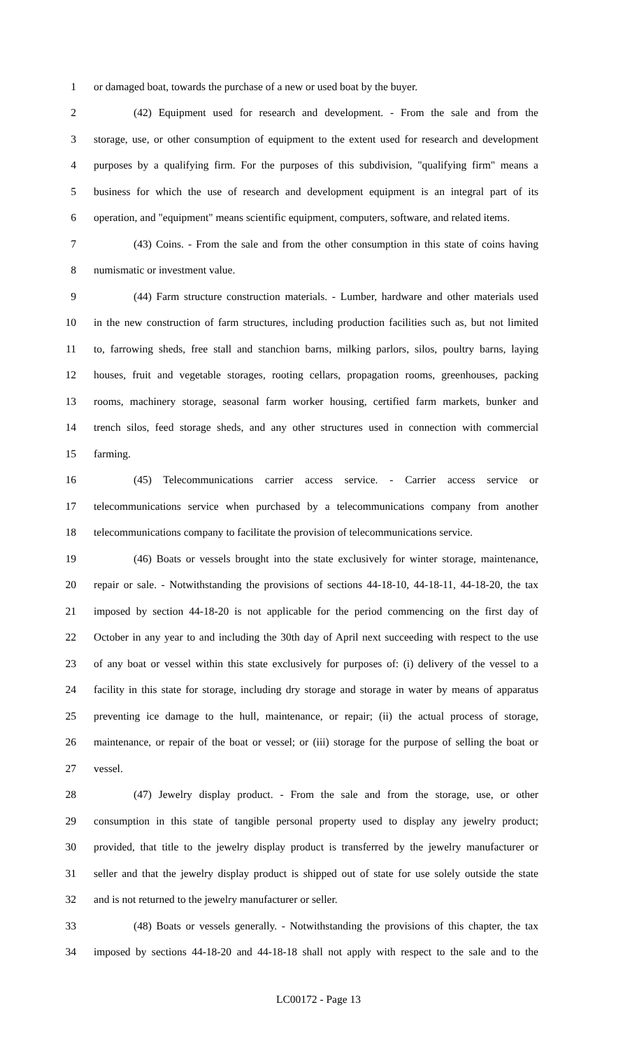1 or damaged boat, towards the purchase of a new or used boat by the buyer.
2 (42) Equipment used for research and development. - From the sale and from the
3 storage, use, or other consumption of equipment to the extent used for research and development
4 purposes by a qualifying firm. For the purposes of this subdivision, "qualifying firm" means a
5 business for which the use of research and development equipment is an integral part of its
6 operation, and "equipment" means scientific equipment, computers, software, and related items.
7 (43) Coins. - From the sale and from the other consumption in this state of coins having
8 numismatic or investment value.
9 (44) Farm structure construction materials. - Lumber, hardware and other materials used
10 in the new construction of farm structures, including production facilities such as, but not limited
11 to, farrowing sheds, free stall and stanchion barns, milking parlors, silos, poultry barns, laying
12 houses, fruit and vegetable storages, rooting cellars, propagation rooms, greenhouses, packing
13 rooms, machinery storage, seasonal farm worker housing, certified farm markets, bunker and
14 trench silos, feed storage sheds, and any other structures used in connection with commercial
15 farming.
16 (45) Telecommunications carrier access service. - Carrier access service or
17 telecommunications service when purchased by a telecommunications company from another
18 telecommunications company to facilitate the provision of telecommunications service.
19 (46) Boats or vessels brought into the state exclusively for winter storage, maintenance,
20 repair or sale. - Notwithstanding the provisions of sections 44-18-10, 44-18-11, 44-18-20, the tax
21 imposed by section 44-18-20 is not applicable for the period commencing on the first day of
22 October in any year to and including the 30th day of April next succeeding with respect to the use
23 of any boat or vessel within this state exclusively for purposes of: (i) delivery of the vessel to a
24 facility in this state for storage, including dry storage and storage in water by means of apparatus
25 preventing ice damage to the hull, maintenance, or repair; (ii) the actual process of storage,
26 maintenance, or repair of the boat or vessel; or (iii) storage for the purpose of selling the boat or
27 vessel.
28 (47) Jewelry display product. - From the sale and from the storage, use, or other
29 consumption in this state of tangible personal property used to display any jewelry product;
30 provided, that title to the jewelry display product is transferred by the jewelry manufacturer or
31 seller and that the jewelry display product is shipped out of state for use solely outside the state
32 and is not returned to the jewelry manufacturer or seller.
33 (48) Boats or vessels generally. - Notwithstanding the provisions of this chapter, the tax
34 imposed by sections 44-18-20 and 44-18-18 shall not apply with respect to the sale and to the
LC00172 - Page 13